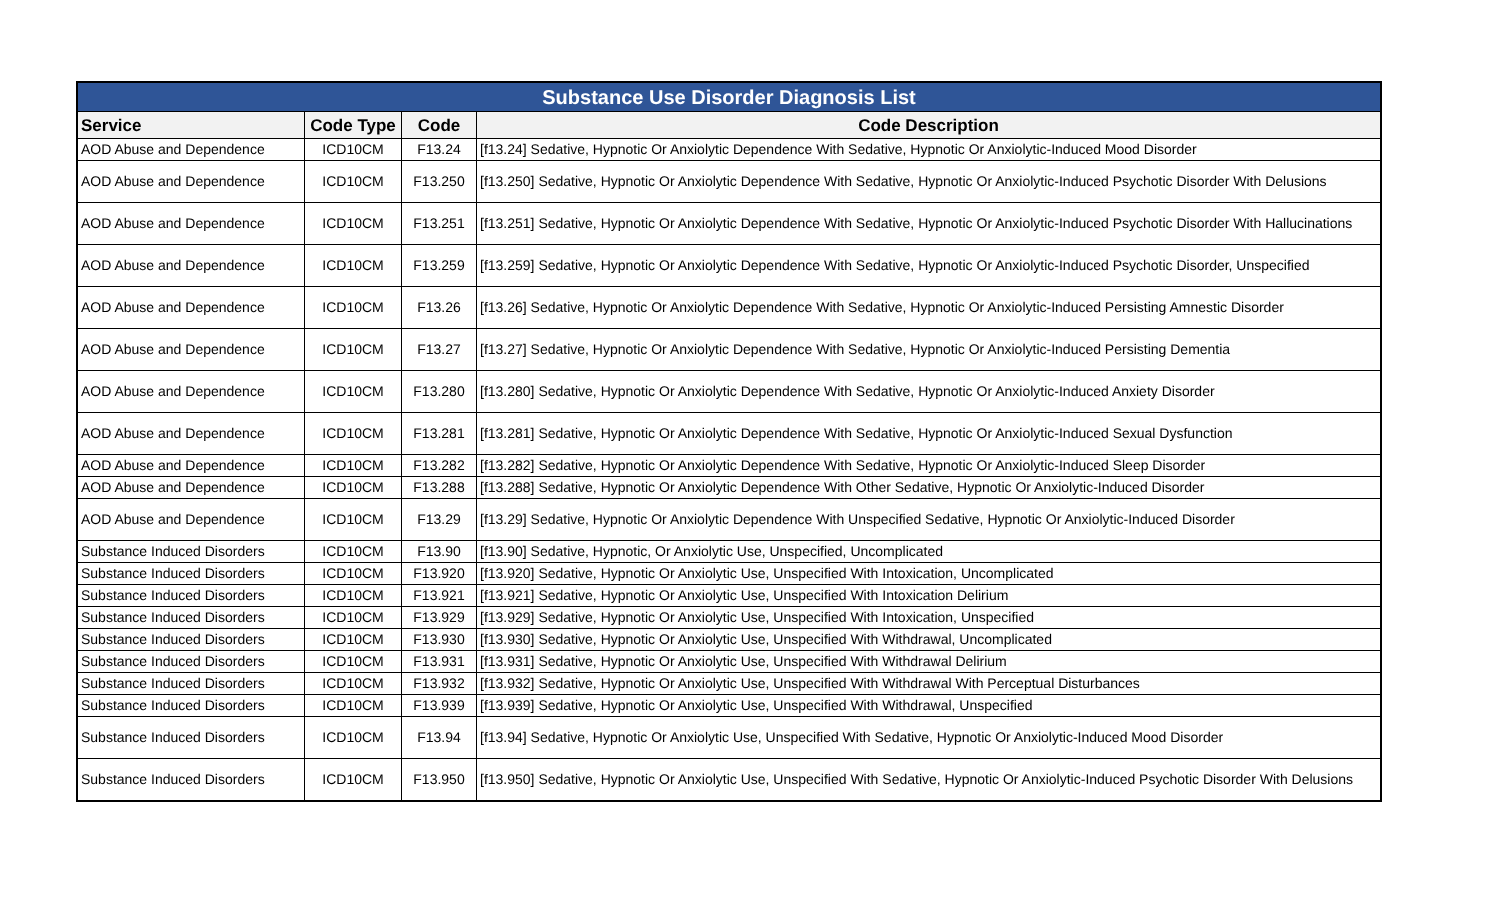| Substance Use Disorder Diagnosis List | | | |
| Service | Code Type | Code | Code Description |
| AOD Abuse and Dependence | ICD10CM | F13.24 | [f13.24] Sedative, Hypnotic Or Anxiolytic Dependence With Sedative, Hypnotic Or Anxiolytic-Induced Mood Disorder |
| AOD Abuse and Dependence | ICD10CM | F13.250 | [f13.250] Sedative, Hypnotic Or Anxiolytic Dependence With Sedative, Hypnotic Or Anxiolytic-Induced Psychotic Disorder With Delusions |
| AOD Abuse and Dependence | ICD10CM | F13.251 | [f13.251] Sedative, Hypnotic Or Anxiolytic Dependence With Sedative, Hypnotic Or Anxiolytic-Induced Psychotic Disorder With Hallucinations |
| AOD Abuse and Dependence | ICD10CM | F13.259 | [f13.259] Sedative, Hypnotic Or Anxiolytic Dependence With Sedative, Hypnotic Or Anxiolytic-Induced Psychotic Disorder, Unspecified |
| AOD Abuse and Dependence | ICD10CM | F13.26 | [f13.26] Sedative, Hypnotic Or Anxiolytic Dependence With Sedative, Hypnotic Or Anxiolytic-Induced Persisting Amnestic Disorder |
| AOD Abuse and Dependence | ICD10CM | F13.27 | [f13.27] Sedative, Hypnotic Or Anxiolytic Dependence With Sedative, Hypnotic Or Anxiolytic-Induced Persisting Dementia |
| AOD Abuse and Dependence | ICD10CM | F13.280 | [f13.280] Sedative, Hypnotic Or Anxiolytic Dependence With Sedative, Hypnotic Or Anxiolytic-Induced Anxiety Disorder |
| AOD Abuse and Dependence | ICD10CM | F13.281 | [f13.281] Sedative, Hypnotic Or Anxiolytic Dependence With Sedative, Hypnotic Or Anxiolytic-Induced Sexual Dysfunction |
| AOD Abuse and Dependence | ICD10CM | F13.282 | [f13.282] Sedative, Hypnotic Or Anxiolytic Dependence With Sedative, Hypnotic Or Anxiolytic-Induced Sleep Disorder |
| AOD Abuse and Dependence | ICD10CM | F13.288 | [f13.288] Sedative, Hypnotic Or Anxiolytic Dependence With Other Sedative, Hypnotic Or Anxiolytic-Induced Disorder |
| AOD Abuse and Dependence | ICD10CM | F13.29 | [f13.29] Sedative, Hypnotic Or Anxiolytic Dependence With Unspecified Sedative, Hypnotic Or Anxiolytic-Induced Disorder |
| Substance Induced Disorders | ICD10CM | F13.90 | [f13.90] Sedative, Hypnotic, Or Anxiolytic Use, Unspecified, Uncomplicated |
| Substance Induced Disorders | ICD10CM | F13.920 | [f13.920] Sedative, Hypnotic Or Anxiolytic Use, Unspecified With Intoxication, Uncomplicated |
| Substance Induced Disorders | ICD10CM | F13.921 | [f13.921] Sedative, Hypnotic Or Anxiolytic Use, Unspecified With Intoxication Delirium |
| Substance Induced Disorders | ICD10CM | F13.929 | [f13.929] Sedative, Hypnotic Or Anxiolytic Use, Unspecified With Intoxication, Unspecified |
| Substance Induced Disorders | ICD10CM | F13.930 | [f13.930] Sedative, Hypnotic Or Anxiolytic Use, Unspecified With Withdrawal, Uncomplicated |
| Substance Induced Disorders | ICD10CM | F13.931 | [f13.931] Sedative, Hypnotic Or Anxiolytic Use, Unspecified With Withdrawal Delirium |
| Substance Induced Disorders | ICD10CM | F13.932 | [f13.932] Sedative, Hypnotic Or Anxiolytic Use, Unspecified With Withdrawal With Perceptual Disturbances |
| Substance Induced Disorders | ICD10CM | F13.939 | [f13.939] Sedative, Hypnotic Or Anxiolytic Use, Unspecified With Withdrawal, Unspecified |
| Substance Induced Disorders | ICD10CM | F13.94 | [f13.94] Sedative, Hypnotic Or Anxiolytic Use, Unspecified With Sedative, Hypnotic Or Anxiolytic-Induced Mood Disorder |
| Substance Induced Disorders | ICD10CM | F13.950 | [f13.950] Sedative, Hypnotic Or Anxiolytic Use, Unspecified With Sedative, Hypnotic Or Anxiolytic-Induced Psychotic Disorder With Delusions |